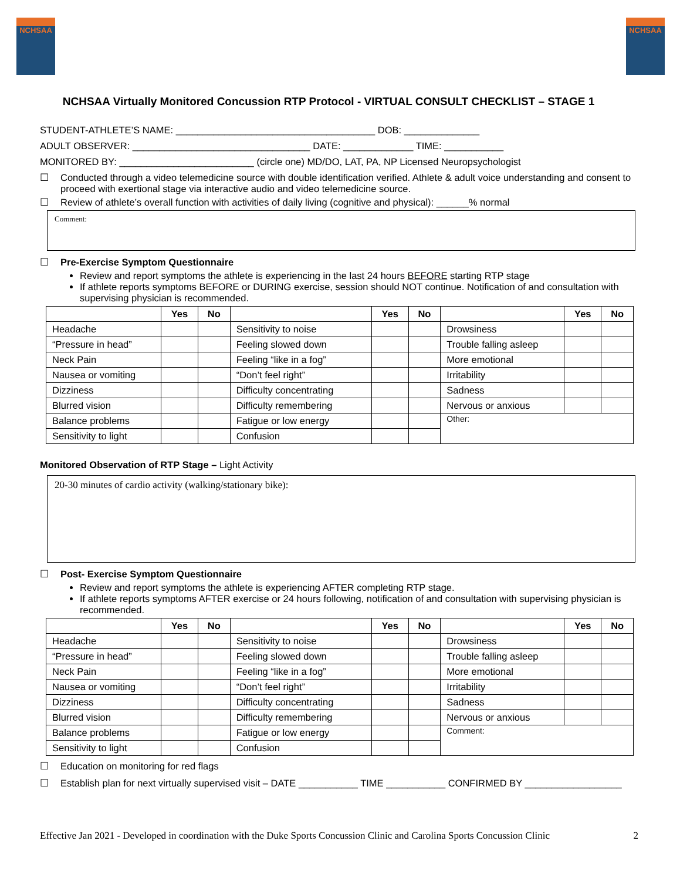NCHSAA NCHSAA
NCHSAA Virtually Monitored Concussion RTP Protocol - VIRTUAL CONSULT CHECKLIST – STAGE 1
STUDENT-ATHLETE’S NAME: _____________________________________ DOB: ______________
ADULT OBSERVER: _________________________________ DATE: _____________ TIME: ___________
MONITORED BY: _________________________ (circle one) MD/DO, LAT, PA, NP Licensed Neuropsychologist
☐ Conducted through a video telemedicine source with double identification verified. Athlete & adult voice understanding and consent to proceed with exertional stage via interactive audio and video telemedicine source.
☐ Review of athlete’s overall function with activities of daily living (cognitive and physical): ______% normal
Comment:
☐ Pre-Exercise Symptom Questionnaire
Review and report symptoms the athlete is experiencing in the last 24 hours BEFORE starting RTP stage
If athlete reports symptoms BEFORE or DURING exercise, session should NOT continue. Notification of and consultation with supervising physician is recommended.
| | Yes | No | | Yes | No | | Yes | No |
| --- | --- | --- | --- | --- | --- | --- | --- | --- |
| Headache | | | Sensitivity to noise | | | Drowsiness | | |
| “Pressure in head” | | | Feeling slowed down | | | Trouble falling asleep | | |
| Neck Pain | | | Feeling “like in a fog” | | | More emotional | | |
| Nausea or vomiting | | | “Don’t feel right” | | | Irritability | | |
| Dizziness | | | Difficulty concentrating | | | Sadness | | |
| Blurred vision | | | Difficulty remembering | | | Nervous or anxious | | |
| Balance problems | | | Fatigue or low energy | | | Other: | | |
| Sensitivity to light | | | Confusion | | | | | |
Monitored Observation of RTP Stage – Light Activity
20-30 minutes of cardio activity (walking/stationary bike):
☐ Post- Exercise Symptom Questionnaire
Review and report symptoms the athlete is experiencing AFTER completing RTP stage.
If athlete reports symptoms AFTER exercise or 24 hours following, notification of and consultation with supervising physician is recommended.
| | Yes | No | | Yes | No | | Yes | No |
| --- | --- | --- | --- | --- | --- | --- | --- | --- |
| Headache | | | Sensitivity to noise | | | Drowsiness | | |
| “Pressure in head” | | | Feeling slowed down | | | Trouble falling asleep | | |
| Neck Pain | | | Feeling “like in a fog” | | | More emotional | | |
| Nausea or vomiting | | | “Don’t feel right” | | | Irritability | | |
| Dizziness | | | Difficulty concentrating | | | Sadness | | |
| Blurred vision | | | Difficulty remembering | | | Nervous or anxious | | |
| Balance problems | | | Fatigue or low energy | | | Comment: | | |
| Sensitivity to light | | | Confusion | | | | | |
☐ Education on monitoring for red flags
☐ Establish plan for next virtually supervised visit – DATE ___________ TIME ___________ CONFIRMED BY __________________
Effective Jan 2021 - Developed in coordination with the Duke Sports Concussion Clinic and Carolina Sports Concussion Clinic 2